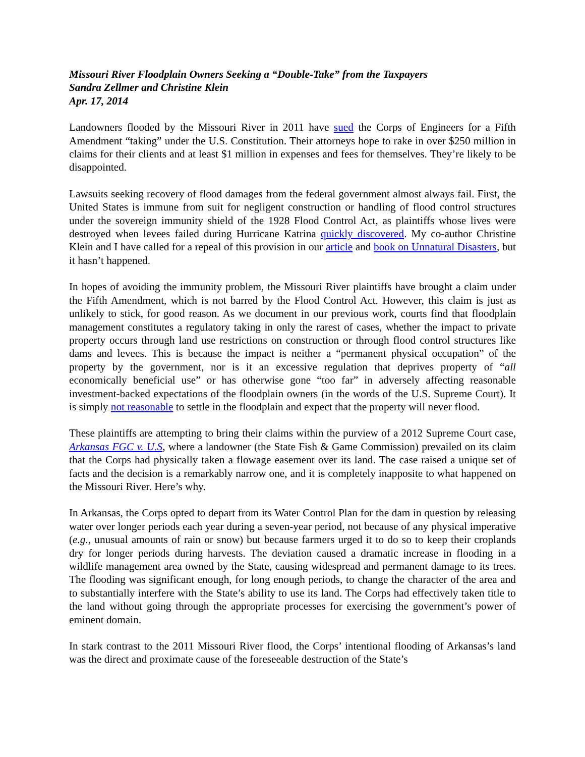Missouri River Floodplain Owners Seeking a “Double-Take” from the Taxpayers
Sandra Zellmer and Christine Klein
Apr. 17, 2014
Landowners flooded by the Missouri River in 2011 have sued the Corps of Engineers for a Fifth Amendment “taking” under the U.S. Constitution. Their attorneys hope to rake in over $250 million in claims for their clients and at least $1 million in expenses and fees for themselves. They’re likely to be disappointed.
Lawsuits seeking recovery of flood damages from the federal government almost always fail. First, the United States is immune from suit for negligent construction or handling of flood control structures under the sovereign immunity shield of the 1928 Flood Control Act, as plaintiffs whose lives were destroyed when levees failed during Hurricane Katrina quickly discovered. My co-author Christine Klein and I have called for a repeal of this provision in our article and book on Unnatural Disasters, but it hasn’t happened.
In hopes of avoiding the immunity problem, the Missouri River plaintiffs have brought a claim under the Fifth Amendment, which is not barred by the Flood Control Act. However, this claim is just as unlikely to stick, for good reason. As we document in our previous work, courts find that floodplain management constitutes a regulatory taking in only the rarest of cases, whether the impact to private property occurs through land use restrictions on construction or through flood control structures like dams and levees. This is because the impact is neither a “permanent physical occupation” of the property by the government, nor is it an excessive regulation that deprives property of “all economically beneficial use” or has otherwise gone “too far” in adversely affecting reasonable investment-backed expectations of the floodplain owners (in the words of the U.S. Supreme Court). It is simply not reasonable to settle in the floodplain and expect that the property will never flood.
These plaintiffs are attempting to bring their claims within the purview of a 2012 Supreme Court case, Arkansas FGC v. U.S, where a landowner (the State Fish & Game Commission) prevailed on its claim that the Corps had physically taken a flowage easement over its land. The case raised a unique set of facts and the decision is a remarkably narrow one, and it is completely inapposite to what happened on the Missouri River. Here’s why.
In Arkansas, the Corps opted to depart from its Water Control Plan for the dam in question by releasing water over longer periods each year during a seven-year period, not because of any physical imperative (e.g., unusual amounts of rain or snow) but because farmers urged it to do so to keep their croplands dry for longer periods during harvests. The deviation caused a dramatic increase in flooding in a wildlife management area owned by the State, causing widespread and permanent damage to its trees. The flooding was significant enough, for long enough periods, to change the character of the area and to substantially interfere with the State’s ability to use its land. The Corps had effectively taken title to the land without going through the appropriate processes for exercising the government’s power of eminent domain.
In stark contrast to the 2011 Missouri River flood, the Corps’ intentional flooding of Arkansas’s land was the direct and proximate cause of the foreseeable destruction of the State’s